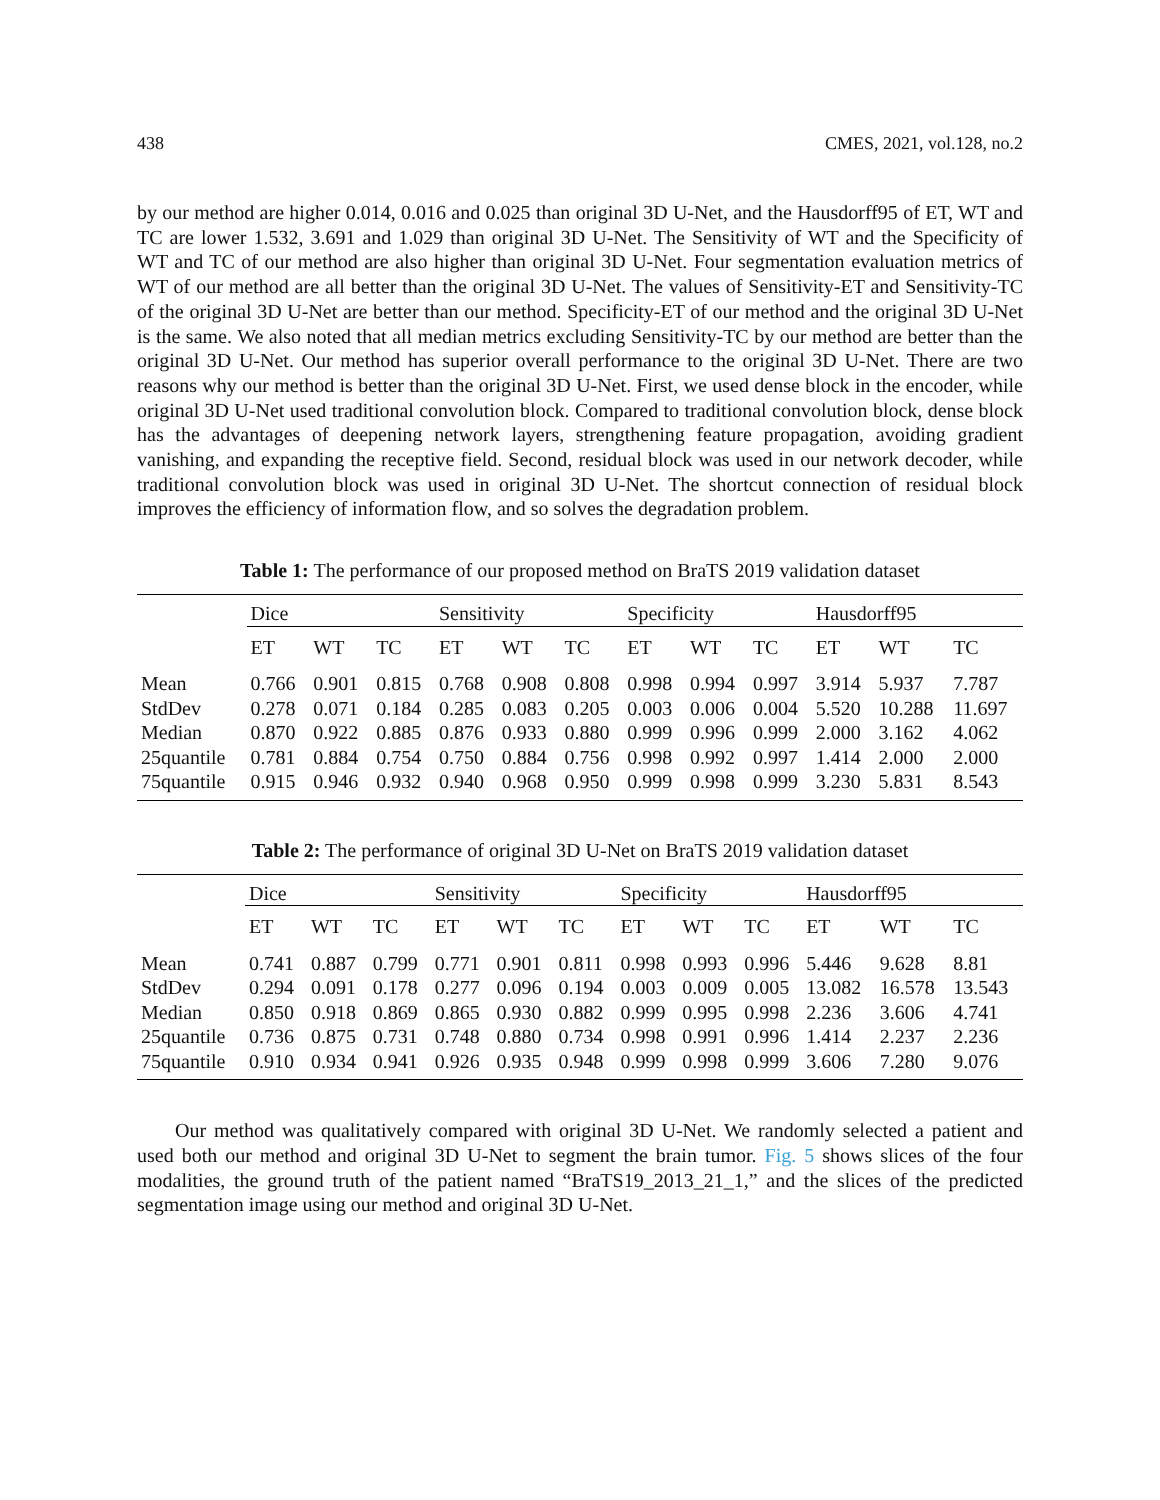438 CMES, 2021, vol.128, no.2
by our method are higher 0.014, 0.016 and 0.025 than original 3D U-Net, and the Hausdorff95 of ET, WT and TC are lower 1.532, 3.691 and 1.029 than original 3D U-Net. The Sensitivity of WT and the Specificity of WT and TC of our method are also higher than original 3D U-Net. Four segmentation evaluation metrics of WT of our method are all better than the original 3D U-Net. The values of Sensitivity-ET and Sensitivity-TC of the original 3D U-Net are better than our method. Specificity-ET of our method and the original 3D U-Net is the same. We also noted that all median metrics excluding Sensitivity-TC by our method are better than the original 3D U-Net. Our method has superior overall performance to the original 3D U-Net. There are two reasons why our method is better than the original 3D U-Net. First, we used dense block in the encoder, while original 3D U-Net used traditional convolution block. Compared to traditional convolution block, dense block has the advantages of deepening network layers, strengthening feature propagation, avoiding gradient vanishing, and expanding the receptive field. Second, residual block was used in our network decoder, while traditional convolution block was used in original 3D U-Net. The shortcut connection of residual block improves the efficiency of information flow, and so solves the degradation problem.
Table 1: The performance of our proposed method on BraTS 2019 validation dataset
| | Dice | | | Sensitivity | | | Specificity | | | Hausdorff95 | | |
| --- | --- | --- | --- | --- | --- | --- | --- | --- | --- | --- | --- | --- |
| | ET | WT | TC | ET | WT | TC | ET | WT | TC | ET | WT | TC |
| Mean | 0.766 | 0.901 | 0.815 | 0.768 | 0.908 | 0.808 | 0.998 | 0.994 | 0.997 | 3.914 | 5.937 | 7.787 |
| StdDev | 0.278 | 0.071 | 0.184 | 0.285 | 0.083 | 0.205 | 0.003 | 0.006 | 0.004 | 5.520 | 10.288 | 11.697 |
| Median | 0.870 | 0.922 | 0.885 | 0.876 | 0.933 | 0.880 | 0.999 | 0.996 | 0.999 | 2.000 | 3.162 | 4.062 |
| 25quantile | 0.781 | 0.884 | 0.754 | 0.750 | 0.884 | 0.756 | 0.998 | 0.992 | 0.997 | 1.414 | 2.000 | 2.000 |
| 75quantile | 0.915 | 0.946 | 0.932 | 0.940 | 0.968 | 0.950 | 0.999 | 0.998 | 0.999 | 3.230 | 5.831 | 8.543 |
Table 2: The performance of original 3D U-Net on BraTS 2019 validation dataset
| | Dice | | | Sensitivity | | | Specificity | | | Hausdorff95 | | |
| --- | --- | --- | --- | --- | --- | --- | --- | --- | --- | --- | --- | --- |
| | ET | WT | TC | ET | WT | TC | ET | WT | TC | ET | WT | TC |
| Mean | 0.741 | 0.887 | 0.799 | 0.771 | 0.901 | 0.811 | 0.998 | 0.993 | 0.996 | 5.446 | 9.628 | 8.81 |
| StdDev | 0.294 | 0.091 | 0.178 | 0.277 | 0.096 | 0.194 | 0.003 | 0.009 | 0.005 | 13.082 | 16.578 | 13.543 |
| Median | 0.850 | 0.918 | 0.869 | 0.865 | 0.930 | 0.882 | 0.999 | 0.995 | 0.998 | 2.236 | 3.606 | 4.741 |
| 25quantile | 0.736 | 0.875 | 0.731 | 0.748 | 0.880 | 0.734 | 0.998 | 0.991 | 0.996 | 1.414 | 2.237 | 2.236 |
| 75quantile | 0.910 | 0.934 | 0.941 | 0.926 | 0.935 | 0.948 | 0.999 | 0.998 | 0.999 | 3.606 | 7.280 | 9.076 |
Our method was qualitatively compared with original 3D U-Net. We randomly selected a patient and used both our method and original 3D U-Net to segment the brain tumor. Fig. 5 shows slices of the four modalities, the ground truth of the patient named “BraTS19_2013_21_1,” and the slices of the predicted segmentation image using our method and original 3D U-Net.